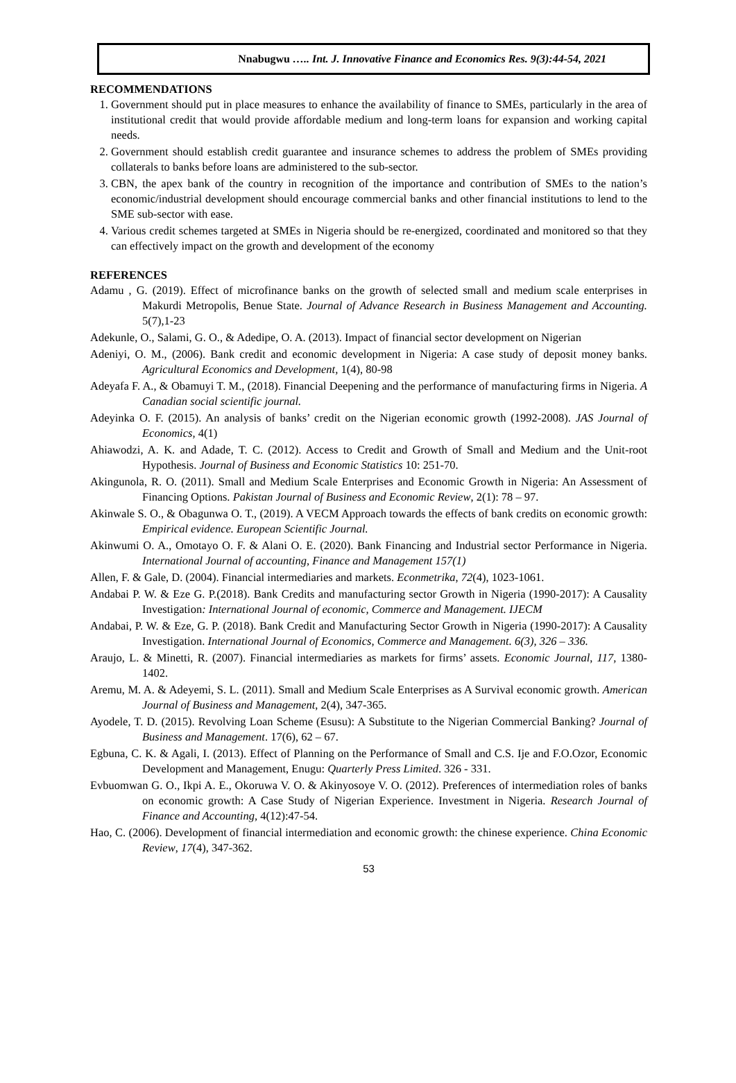Nnabugwu ….. Int. J. Innovative Finance and Economics Res. 9(3):44-54, 2021
RECOMMENDATIONS
1. Government should put in place measures to enhance the availability of finance to SMEs, particularly in the area of institutional credit that would provide affordable medium and long-term loans for expansion and working capital needs.
2. Government should establish credit guarantee and insurance schemes to address the problem of SMEs providing collaterals to banks before loans are administered to the sub-sector.
3. CBN, the apex bank of the country in recognition of the importance and contribution of SMEs to the nation’s economic/industrial development should encourage commercial banks and other financial institutions to lend to the SME sub-sector with ease.
4. Various credit schemes targeted at SMEs in Nigeria should be re-energized, coordinated and monitored so that they can effectively impact on the growth and development of the economy
REFERENCES
Adamu , G. (2019). Effect of microfinance banks on the growth of selected small and medium scale enterprises in Makurdi Metropolis, Benue State. Journal of Advance Research in Business Management and Accounting. 5(7),1-23
Adekunle, O., Salami, G. O., & Adedipe, O. A. (2013). Impact of financial sector development on Nigerian
Adeniyi, O. M., (2006). Bank credit and economic development in Nigeria: A case study of deposit money banks. Agricultural Economics and Development, 1(4), 80-98
Adeyafa F. A., & Obamuyi T. M., (2018). Financial Deepening and the performance of manufacturing firms in Nigeria. A Canadian social scientific journal.
Adeyinka O. F. (2015). An analysis of banks’ credit on the Nigerian economic growth (1992-2008). JAS Journal of Economics, 4(1)
Ahiawodzi, A. K. and Adade, T. C. (2012). Access to Credit and Growth of Small and Medium and the Unit-root Hypothesis. Journal of Business and Economic Statistics 10: 251-70.
Akingunola, R. O. (2011). Small and Medium Scale Enterprises and Economic Growth in Nigeria: An Assessment of Financing Options. Pakistan Journal of Business and Economic Review, 2(1): 78 – 97.
Akinwale S. O., & Obagunwa O. T., (2019). A VECM Approach towards the effects of bank credits on economic growth: Empirical evidence. European Scientific Journal.
Akinwumi O. A., Omotayo O. F. & Alani O. E. (2020). Bank Financing and Industrial sector Performance in Nigeria. International Journal of accounting, Finance and Management 157(1)
Allen, F. & Gale, D. (2004). Financial intermediaries and markets. Econmetrika, 72(4), 1023-1061.
Andabai P. W. & Eze G. P.(2018). Bank Credits and manufacturing sector Growth in Nigeria (1990-2017): A Causality Investigation: International Journal of economic, Commerce and Management. IJECM
Andabai, P. W. & Eze, G. P. (2018). Bank Credit and Manufacturing Sector Growth in Nigeria (1990-2017): A Causality Investigation. International Journal of Economics, Commerce and Management. 6(3), 326 – 336.
Araujo, L. & Minetti, R. (2007). Financial intermediaries as markets for firms’ assets. Economic Journal, 117, 1380-1402.
Aremu, M. A. & Adeyemi, S. L. (2011). Small and Medium Scale Enterprises as A Survival economic growth. American Journal of Business and Management, 2(4), 347-365.
Ayodele, T. D. (2015). Revolving Loan Scheme (Esusu): A Substitute to the Nigerian Commercial Banking? Journal of Business and Management. 17(6), 62 – 67.
Egbuna, C. K. & Agali, I. (2013). Effect of Planning on the Performance of Small and C.S. Ije and F.O.Ozor, Economic Development and Management, Enugu: Quarterly Press Limited. 326 - 331.
Evbuomwan G. O., Ikpi A. E., Okoruwa V. O. & Akinyosoye V. O. (2012). Preferences of intermediation roles of banks on economic growth: A Case Study of Nigerian Experience. Investment in Nigeria. Research Journal of Finance and Accounting, 4(12):47-54.
Hao, C. (2006). Development of financial intermediation and economic growth: the chinese experience. China Economic Review, 17(4), 347-362.
53